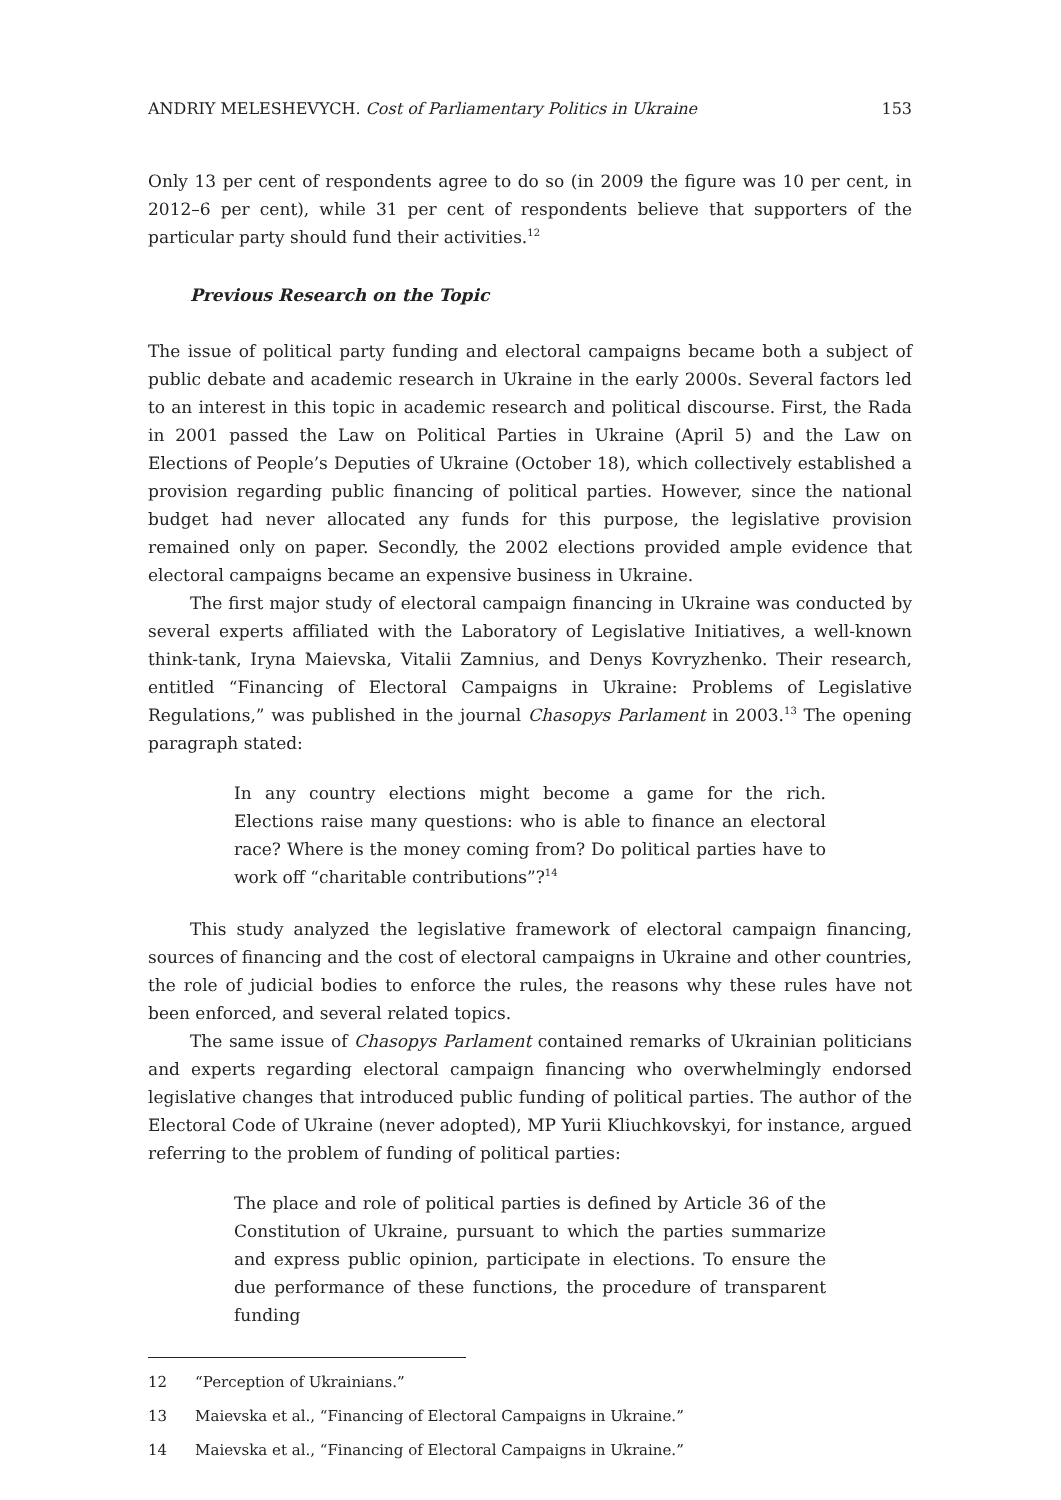ANDRIY MELESHEVYCH. Cost of Parliamentary Politics in Ukraine 153
Only 13 per cent of respondents agree to do so (in 2009 the figure was 10 per cent, in 2012–6 per cent), while 31 per cent of respondents believe that supporters of the particular party should fund their activities.<sup>12</sup>
Previous Research on the Topic
The issue of political party funding and electoral campaigns became both a subject of public debate and academic research in Ukraine in the early 2000s. Several factors led to an interest in this topic in academic research and political discourse. First, the Rada in 2001 passed the Law on Political Parties in Ukraine (April 5) and the Law on Elections of People’s Deputies of Ukraine (October 18), which collectively established a provision regarding public financing of political parties. However, since the national budget had never allocated any funds for this purpose, the legislative provision remained only on paper. Secondly, the 2002 elections provided ample evidence that electoral campaigns became an expensive business in Ukraine.
The first major study of electoral campaign financing in Ukraine was conducted by several experts affiliated with the Laboratory of Legislative Initiatives, a well-known think-tank, Iryna Maievska, Vitalii Zamnius, and Denys Kovryzhenko. Their research, entitled “Financing of Electoral Campaigns in Ukraine: Problems of Legislative Regulations,” was published in the journal Chasopys Parlament in 2003.<sup>13</sup> The opening paragraph stated:
In any country elections might become a game for the rich. Elections raise many questions: who is able to finance an electoral race? Where is the money coming from? Do political parties have to work off “charitable contributions”?<sup>14</sup>
This study analyzed the legislative framework of electoral campaign financing, sources of financing and the cost of electoral campaigns in Ukraine and other countries, the role of judicial bodies to enforce the rules, the reasons why these rules have not been enforced, and several related topics.
The same issue of Chasopys Parlament contained remarks of Ukrainian politicians and experts regarding electoral campaign financing who overwhelmingly endorsed legislative changes that introduced public funding of political parties. The author of the Electoral Code of Ukraine (never adopted), MP Yurii Kliuchkovskyi, for instance, argued referring to the problem of funding of political parties:
The place and role of political parties is defined by Article 36 of the Constitution of Ukraine, pursuant to which the parties summarize and express public opinion, participate in elections. To ensure the due performance of these functions, the procedure of transparent funding
12 “Perception of Ukrainians.”
13 Maievska et al., “Financing of Electoral Campaigns in Ukraine.”
14 Maievska et al., “Financing of Electoral Campaigns in Ukraine.”